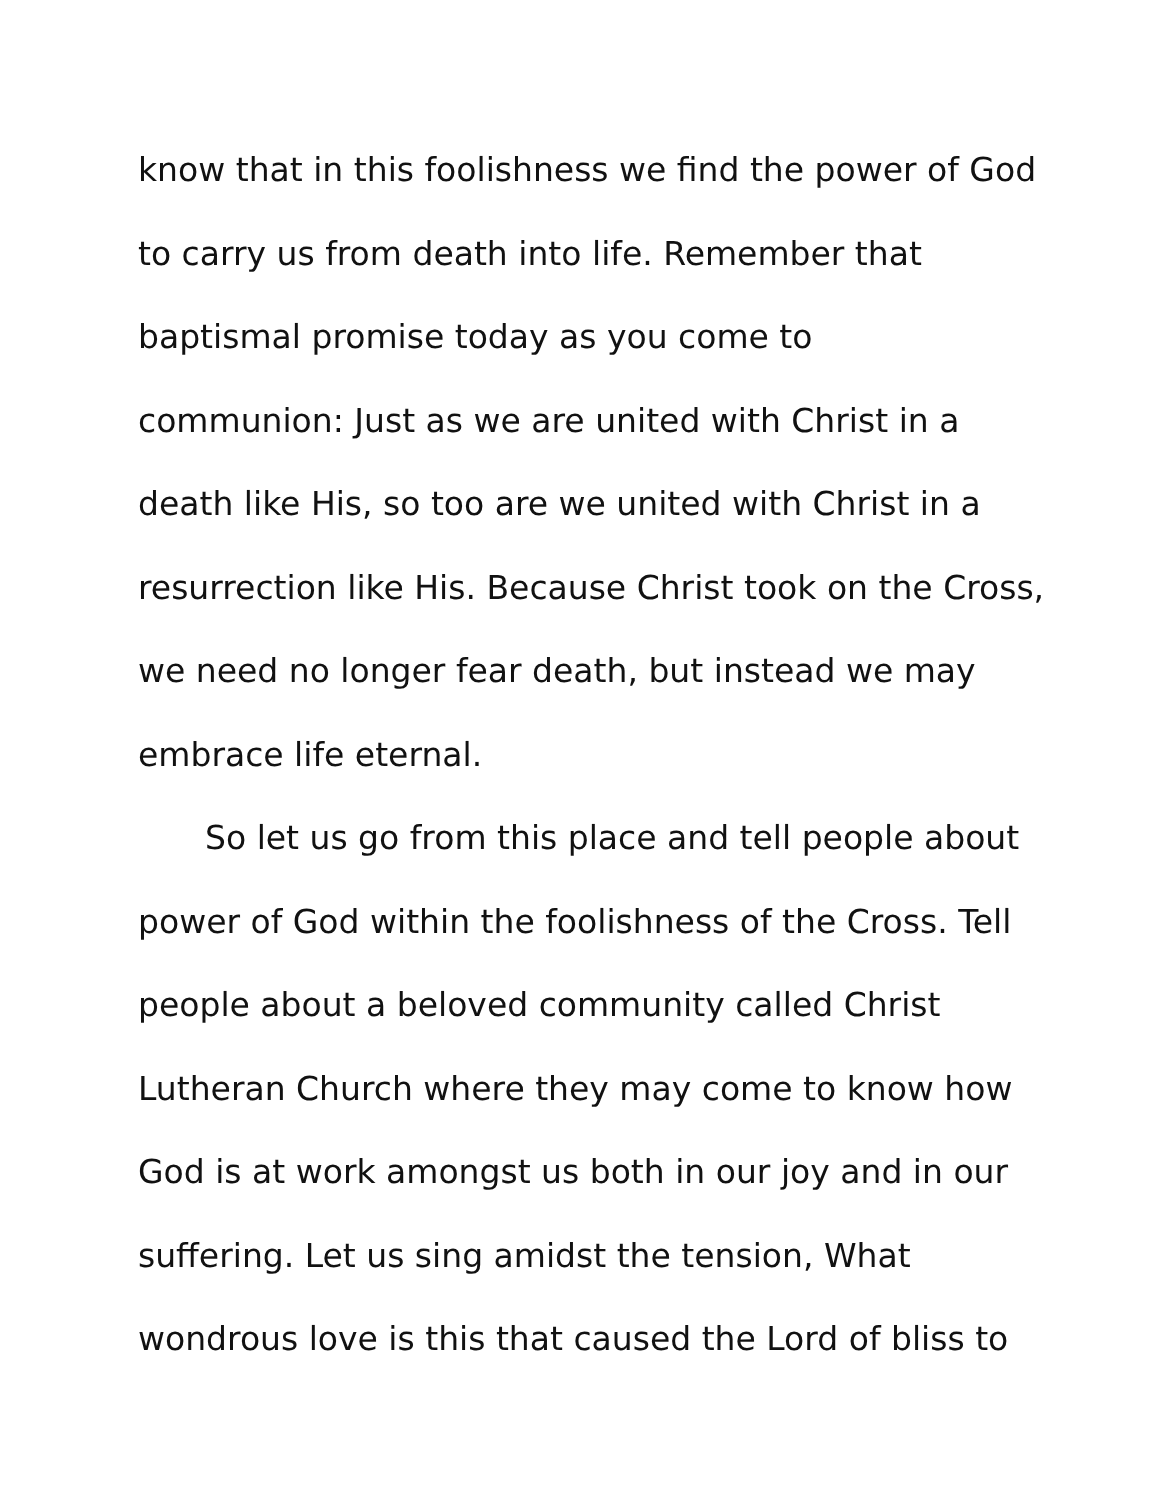know that in this foolishness we find the power of God
to carry us from death into life. Remember that
baptismal promise today as you come to
communion: Just as we are united with Christ in a
death like His, so too are we united with Christ in a
resurrection like His. Because Christ took on the Cross,
we need no longer fear death, but instead we may
embrace life eternal.
So let us go from this place and tell people about
power of God within the foolishness of the Cross. Tell
people about a beloved community called Christ
Lutheran Church where they may come to know how
God is at work amongst us both in our joy and in our
suffering. Let us sing amidst the tension, What
wondrous love is this that caused the Lord of bliss to